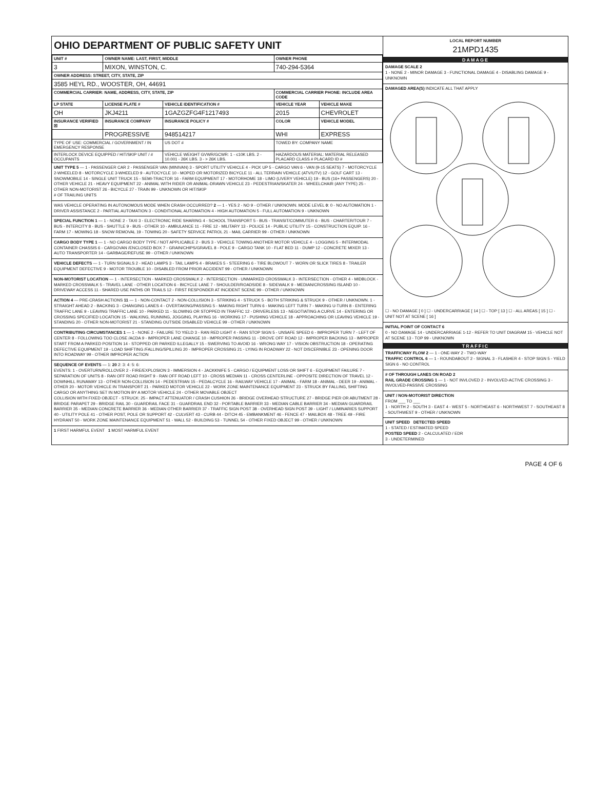OHIO DEPARTMENT OF PUBLIC SAFETY UNIT
| UNIT # | OWNER NAME: LAST, FIRST, MIDDLE | | OWNER PHONE | |
| --- | --- | --- | --- | --- |
| 3 | MIXON, WINSTON, C. | | 740-294-5364 | |
| OWNER ADDRESS: STREET, CITY, STATE, ZIP | | | | |
| 3585 HEYL RD., WOOSTER, OH, 44691 | | | | |
| COMMERCIAL CARRIER: NAME, ADDRESS, CITY, STATE, ZIP | | | COMMERCIAL CARRIER PHONE: INCLUDE AREA CODE | |
| LP STATE | LICENSE PLATE # | VEHICLE IDENTIFICATION # | VEHICLE YEAR | VEHICLE MAKE |
| OH | JKJ4211 | 1GAZGZFG4F1217493 | 2015 | CHEVROLET |
| INSURANCE VERIFIED ☒ | INSURANCE COMPANY | INSURANCE POLICY # | COLOR | VEHICLE MODEL |
| | PROGRESSIVE | 948514217 | WHI | EXPRESS |
| TYPE OF USE: COMMERCIAL / GOVERNMENT / IN EMERGENCY RESPONSE | | US DOT # | TOWED BY: COMPANY NAME | |
| INTERLOCK DEVICE EQUIPPED / HIT/SKIP UNIT / # OCCUPANTS | | VEHICLE WEIGHT GVWR/GCWR: 1 - ≤10K LBS. 2 - 10.001 - 26K LBS. 3 - > 26K LBS. | HAZARDOUS MATERIAL: MATERIAL RELEASED PLACARD CLASS # PLACARD ID # | |
UNIT TYPE 5 — 1 - PASSENGER CAR 2 - PASSENGER VAN (MINIVAN) 3 - SPORT UTILITY VEHICLE 4 - PICK UP 5 - CARGO VAN 6 - VAN (9-15 SEATS) 7 - MOTORCYCLE 2-WHEELED 8 - MOTORCYCLE 3-WHEELED 9 - AUTOCYCLE 10 - MOPED OR MOTORIZED BICYCLE 11 - ALL TERRAIN VEHICLE (ATV/UTV) 12 - GOLF CART 13 - SNOWMOBILE 14 - SINGLE UNIT TRUCK 15 - SEMI-TRACTOR 16 - FARM EQUIPMENT 17 - MOTORHOME 18 - LIMO (LIVERY VEHICLE) 19 - BUS (16+ PASSENGERS) 20 - OTHER VEHICLE 21 - HEAVY EQUIPMENT 22 - ANIMAL WITH RIDER OR ANIMAL-DRAWN VEHICLE 23 - PEDESTRIAN/SKATER 24 - WHEELCHAIR (ANY TYPE) 25 - OTHER NON-MOTORIST 26 - BICYCLE 27 - TRAIN 99 - UNKNOWN OR HIT/SKIP
# OF TRAILING UNITS
WAS VEHICLE OPERATING IN AUTONOMOUS MODE WHEN CRASH OCCURRED? 2 — 1 - YES 2 - NO 9 - OTHER / UNKNOWN. MODE LEVEL 0: 0 - NO AUTOMATION 1 - DRIVER ASSISTANCE 2 - PARTIAL AUTOMATION 3 - CONDITIONAL AUTOMATION 4 - HIGH AUTOMATION 5 - FULL AUTOMATION 9 - UNKNOWN
SPECIAL FUNCTION 1 — 1 - NONE 2 - TAXI 3 - ELECTRONIC RIDE SHARING 4 - SCHOOL TRANSPORT 5 - BUS - TRANSIT/COMMUTER 6 - BUS - CHARTER/TOUR 7 - BUS - INTERCITY 8 - BUS - SHUTTLE 9 - BUS - OTHER 10 - AMBULANCE 11 - FIRE 12 - MILITARY 13 - POLICE 14 - PUBLIC UTILITY 15 - CONSTRUCTION EQUIP. 16 - FARM 17 - MOWING 18 - SNOW REMOVAL 19 - TOWING 20 - SAFETY SERVICE PATROL 21 - MAIL CARRIER 99 - OTHER / UNKNOWN
CARGO BODY TYPE 1 — 1 - NO CARGO BODY TYPE / NOT APPLICABLE 2 - BUS 3 - VEHICLE TOWING ANOTHER MOTOR VEHICLE 4 - LOGGING 5 - INTERMODAL CONTAINER CHASSIS 6 - CARGOVAN /ENCLOSED BOX 7 - GRAIN/CHIPS/GRAVEL 8 - POLE 9 - CARGO TANK 10 - FLAT BED 11 - DUMP 12 - CONCRETE MIXER 13 - AUTO TRANSPORTER 14 - GARBAGE/REFUSE 99 - OTHER / UNKNOWN
VEHICLE DEFECTS — 1 - TURN SIGNALS 2 - HEAD LAMPS 3 - TAIL LAMPS 4 - BRAKES 5 - STEERING 6 - TIRE BLOWOUT 7 - WORN OR SLICK TIRES 8 - TRAILER EQUIPMENT DEFECTIVE 9 - MOTOR TROUBLE 10 - DISABLED FROM PRIOR ACCIDENT 99 - OTHER / UNKNOWN
NON-MOTORIST LOCATION — 1 - INTERSECTION - MARKED CROSSWALK 2 - INTERSECTION - UNMARKED CROSSWALK 3 - INTERSECTION - OTHER 4 - MIDBLOCK - MARKED CROSSWALK 5 - TRAVEL LANE - OTHER LOCATION 6 - BICYCLE LANE 7 - SHOULDER/ROADSIDE 8 - SIDEWALK 9 - MEDIAN/CROSSING ISLAND 10 - DRIVEWAY ACCESS 11 - SHARED USE PATHS OR TRAILS 12 - FIRST RESPONDER AT INCIDENT SCENE 99 - OTHER / UNKNOWN
ACTION 4 — PRE-CRASH ACTIONS 11 — 1 - NON-CONTACT 2 - NON-COLLISION 3 - STRIKING 4 - STRUCK 5 - BOTH STRIKING & STRUCK 9 - OTHER / UNKNOWN. 1 - STRAIGHT AHEAD 2 - BACKING 3 - CHANGING LANES 4 - OVERTAKING/PASSING 5 - MAKING RIGHT TURN 6 - MAKING LEFT TURN 7 - MAKING U-TURN 8 - ENTERING TRAFFIC LANE 9 - LEAVING TRAFFIC LANE 10 - PARKED 11 - SLOWING OR STOPPED IN TRAFFIC 12 - DRIVERLESS 13 - NEGOTIATING A CURVE 14 - ENTERING OR CROSSING SPECIFIED LOCATION 15 - WALKING, RUNNING, JOGGING, PLAYING 16 - WORKING 17 - PUSHING VEHICLE 18 - APPROACHING OR LEAVING VEHICLE 19 - STANDING 20 - OTHER NON-MOTORIST 21 - STANDING OUTSIDE DISABLED VEHICLE 99 - OTHER / UNKNOWN
CONTRIBUTING CIRCUMSTANCES 1 — 1 - NONE 2 - FAILURE TO YIELD 3 - RAN RED LIGHT 4 - RAN STOP SIGN 5 - UNSAFE SPEED 6 - IMPROPER TURN 7 - LEFT OF CENTER 8 - FOLLOWING TOO CLOSE /ACDA 9 - IMPROPER LANE CHANGE 10 - IMPROPER PASSING 11 - DROVE OFF ROAD 12 - IMPROPER BACKING 13 - IMPROPER START FROM A PARKED POSITION 14 - STOPPED OR PARKED ILLEGALLY 15 - SWERVING TO AVOID 16 - WRONG WAY 17 - VISION OBSTRUCTION 18 - OPERATING DEFECTIVE EQUIPMENT 19 - LOAD SHIFTING /FALLING/SPILLING 20 - IMPROPER CROSSING 21 - LYING IN ROADWAY 22 - NOT DISCERNIBLE 23 - OPENING DOOR INTO ROADWAY 99 - OTHER IMPROPER ACTION
SEQUENCE OF EVENTS — 1: 20 2: 3: 4: 5: 6:
EVENTS: 1 - OVERTURN/ROLLOVER 2 - FIRE/EXPLOSION 3 - IMMERSION 4 - JACKKNIFE 5 - CARGO / EQUIPMENT LOSS OR SHIFT 6 - EQUIPMENT FAILURE 7 - SEPARATION OF UNITS 8 - RAN OFF ROAD RIGHT 9 - RAN OFF ROAD LEFT 10 - CROSS MEDIAN 11 - CROSS CENTERLINE - OPPOSITE DIRECTION OF TRAVEL 12 - DOWNHILL RUNAWAY 13 - OTHER NON-COLLISION 14 - PEDESTRIAN 15 - PEDALCYCLE 16 - RAILWAY VEHICLE 17 - ANIMAL - FARM 18 - ANIMAL - DEER 19 - ANIMAL -OTHER 20 - MOTOR VEHICLE IN TRANSPORT 21 - PARKED MOTOR VEHICLE 22 - WORK ZONE MAINTENANCE EQUIPMENT 23 - STRUCK BY FALLING, SHIFTING CARGO OR ANYTHING SET IN MOTION BY A MOTOR VEHICLE 24 - OTHER MOVABLE OBJECT
COLLISION WITH FIXED OBJECT - STRUCK: 25 - IMPACT ATTENUATOR / CRASH CUSHION 26 - BRIDGE OVERHEAD STRUCTURE 27 - BRIDGE PIER OR ABUTMENT 28 - BRIDGE PARAPET 29 - BRIDGE RAIL 30 - GUARDRAIL FACE 31 - GUARDRAIL END 32 - PORTABLE BARRIER 33 - MEDIAN CABLE BARRIER 34 - MEDIAN GUARDRAIL BARRIER 35 - MEDIAN CONCRETE BARRIER 36 - MEDIAN OTHER BARRIER 37 - TRAFFIC SIGN POST 38 - OVERHEAD SIGN POST 39 - LIGHT / LUMINARIES SUPPORT 40 - UTILITY POLE 41 - OTHER POST, POLE OR SUPPORT 42 - CULVERT 43 - CURB 44 - DITCH 45 - EMBANKMENT 46 - FENCE 47 - MAILBOX 48 - TREE 49 - FIRE HYDRANT 50 - WORK ZONE MAINTENANCE EQUIPMENT 51 - WALL 52 - BUILDING 53 - TUNNEL 54 - OTHER FIXED OBJECT 99 - OTHER / UNKNOWN
1 FIRST HARMFUL EVENT 1 MOST HARMFUL EVENT
LOCAL REPORT NUMBER
21MPD1435
DAMAGE
DAMAGE SCALE 2
1 - NONE 2 - MINOR DAMAGE 3 - FUNCTIONAL DAMAGE 4 - DISABLING DAMAGE 9 - UNKNOWN
DAMAGED AREA(S) INDICATE ALL THAT APPLY
☐ - NO DAMAGE [ 0 ] ☐ - UNDERCARRIAGE [ 14 ] ☐ - TOP [ 13 ] ☐ - ALL AREAS [ 15 ] ☐ - UNIT NOT AT SCENE [ 16 ]
INITIAL POINT OF CONTACT 6
0 - NO DAMAGE 14 - UNDERCARRIAGE 1-12 - REFER TO UNIT DIAGRAM 15 - VEHICLE NOT AT SCENE 13 - TOP 99 - UNKNOWN
TRAFFIC
TRAFFICWAY FLOW 2 — 1 - ONE-WAY 2 - TWO-WAY
TRAFFIC CONTROL 6 — 1 - ROUNDABOUT 2 - SIGNAL 3 - FLASHER 4 - STOP SIGN 5 - YIELD SIGN 6 - NO CONTROL
# OF THROUGH LANES ON ROAD 2
RAIL GRADE CROSSING 1 — 1 - NOT INVLOVED 2 - INVOLVED-ACTIVE CROSSING 3 - INVOLVED-PASSIVE CROSSING
UNIT / NON-MOTORIST DIRECTION
FROM ___ TO ___
1 - NORTH 2 - SOUTH 3 - EAST 4 - WEST 5 - NORTHEAST 6 - NORTHWEST 7 - SOUTHEAST 8 - SOUTHWEST 9 - OTHER / UNKNOWN
UNIT SPEED DETECTED SPEED
1 - STATED / ESTIMATED SPEED
POSTED SPEED 2 - CALCULATED / EDR
3 - UNDETERMINED
PAGE 4 OF 6